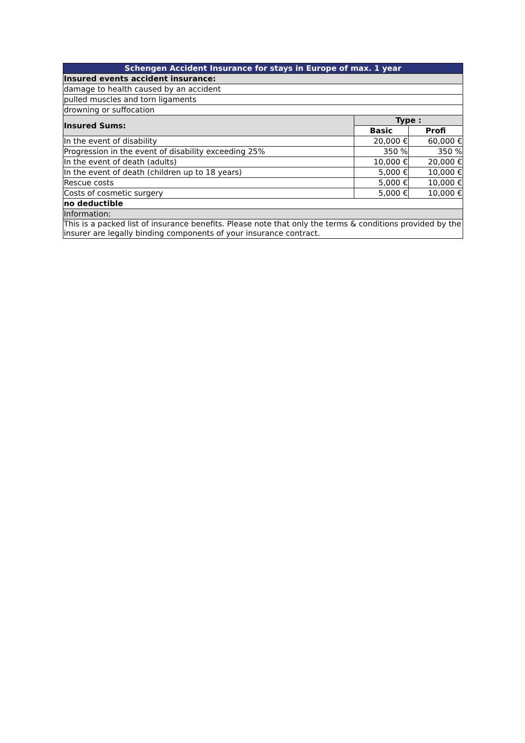| Schengen Accident Insurance for stays in Europe of max. 1 year | | |
| --- | --- | --- |
| Insured events accident insurance: | | |
| damage to health caused by an accident | | |
| pulled muscles and torn ligaments | | |
| drowning or suffocation | | |
| Insured Sums: | Type : | |
| | Basic | Profi |
| In the event of disability | 20,000 € | 60,000 € |
| Progression in the event of disability exceeding 25% | 350 % | 350 % |
| In the event of death (adults) | 10,000 € | 20,000 € |
| In the event of death (children up to 18 years) | 5,000 € | 10,000 € |
| Rescue costs | 5,000 € | 10,000 € |
| Costs of cosmetic surgery | 5,000 € | 10,000 € |
| no deductible | | |
| Information: | | |
| This is a packed list of insurance benefits. Please note that only the terms & conditions provided by the insurer are legally binding components of your insurance contract. | | |